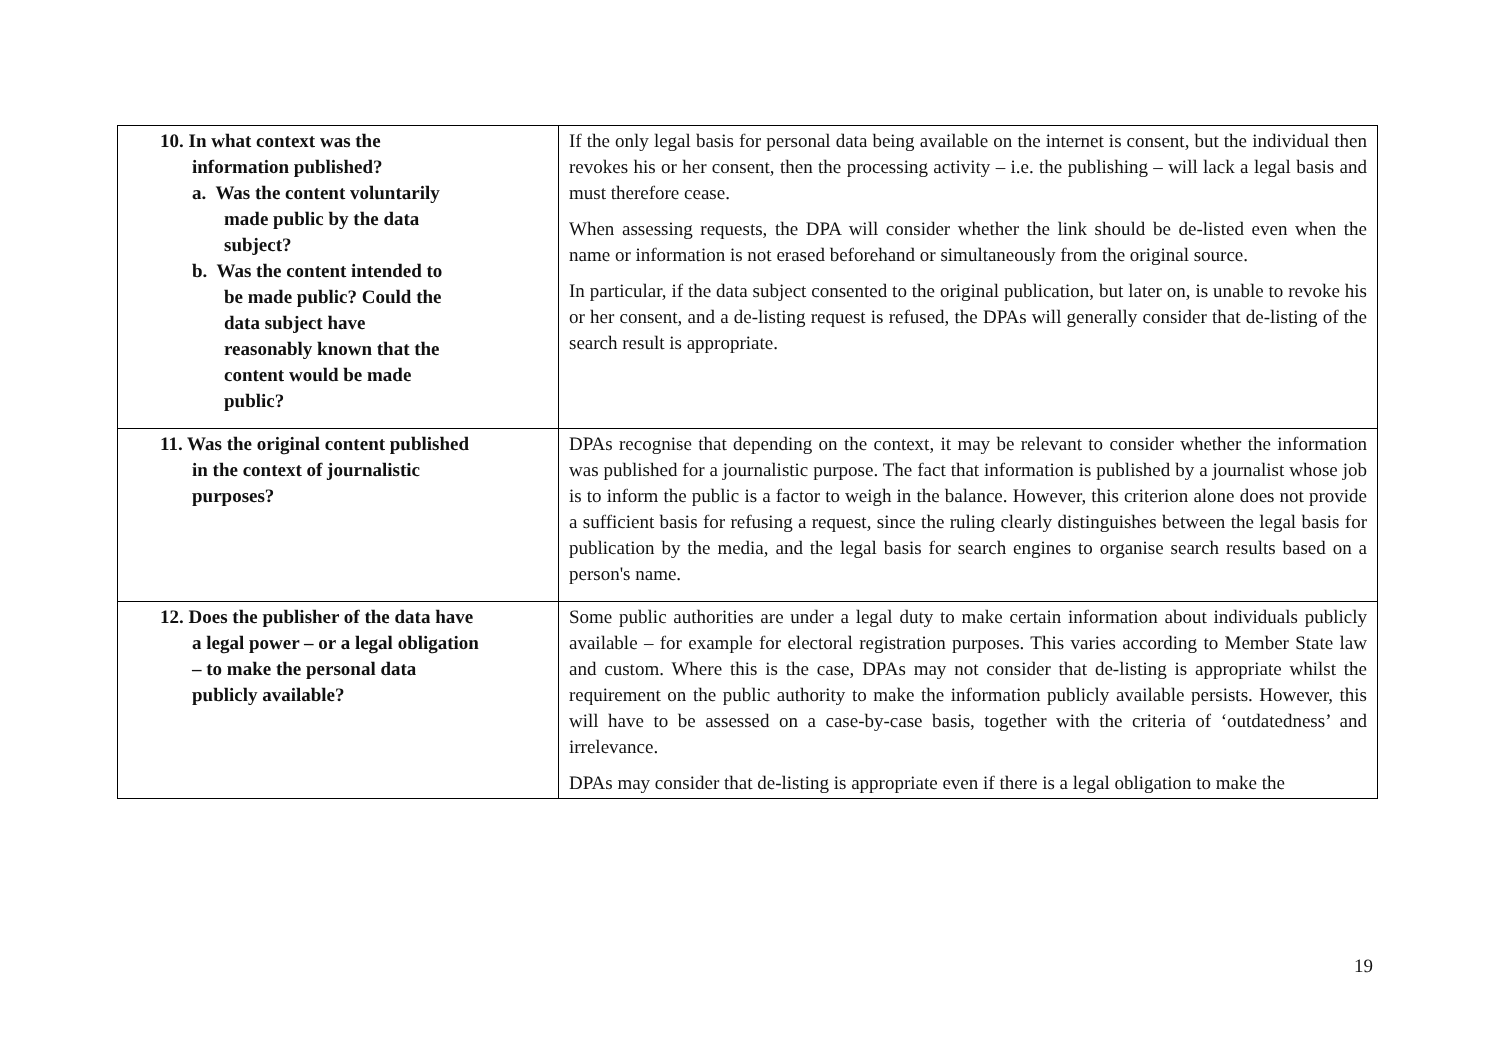| 10. In what context was the information published? a. Was the content voluntarily made public by the data subject? b. Was the content intended to be made public? Could the data subject have reasonably known that the content would be made public? | If the only legal basis for personal data being available on the internet is consent, but the individual then revokes his or her consent, then the processing activity – i.e. the publishing – will lack a legal basis and must therefore cease. When assessing requests, the DPA will consider whether the link should be de-listed even when the name or information is not erased beforehand or simultaneously from the original source. In particular, if the data subject consented to the original publication, but later on, is unable to revoke his or her consent, and a de-listing request is refused, the DPAs will generally consider that de-listing of the search result is appropriate. |
| 11. Was the original content published in the context of journalistic purposes? | DPAs recognise that depending on the context, it may be relevant to consider whether the information was published for a journalistic purpose. The fact that information is published by a journalist whose job is to inform the public is a factor to weigh in the balance. However, this criterion alone does not provide a sufficient basis for refusing a request, since the ruling clearly distinguishes between the legal basis for publication by the media, and the legal basis for search engines to organise search results based on a person's name. |
| 12. Does the publisher of the data have a legal power – or a legal obligation – to make the personal data publicly available? | Some public authorities are under a legal duty to make certain information about individuals publicly available – for example for electoral registration purposes. This varies according to Member State law and custom. Where this is the case, DPAs may not consider that de-listing is appropriate whilst the requirement on the public authority to make the information publicly available persists. However, this will have to be assessed on a case-by-case basis, together with the criteria of ‘outdatedness’ and irrelevance. DPAs may consider that de-listing is appropriate even if there is a legal obligation to make the |
19